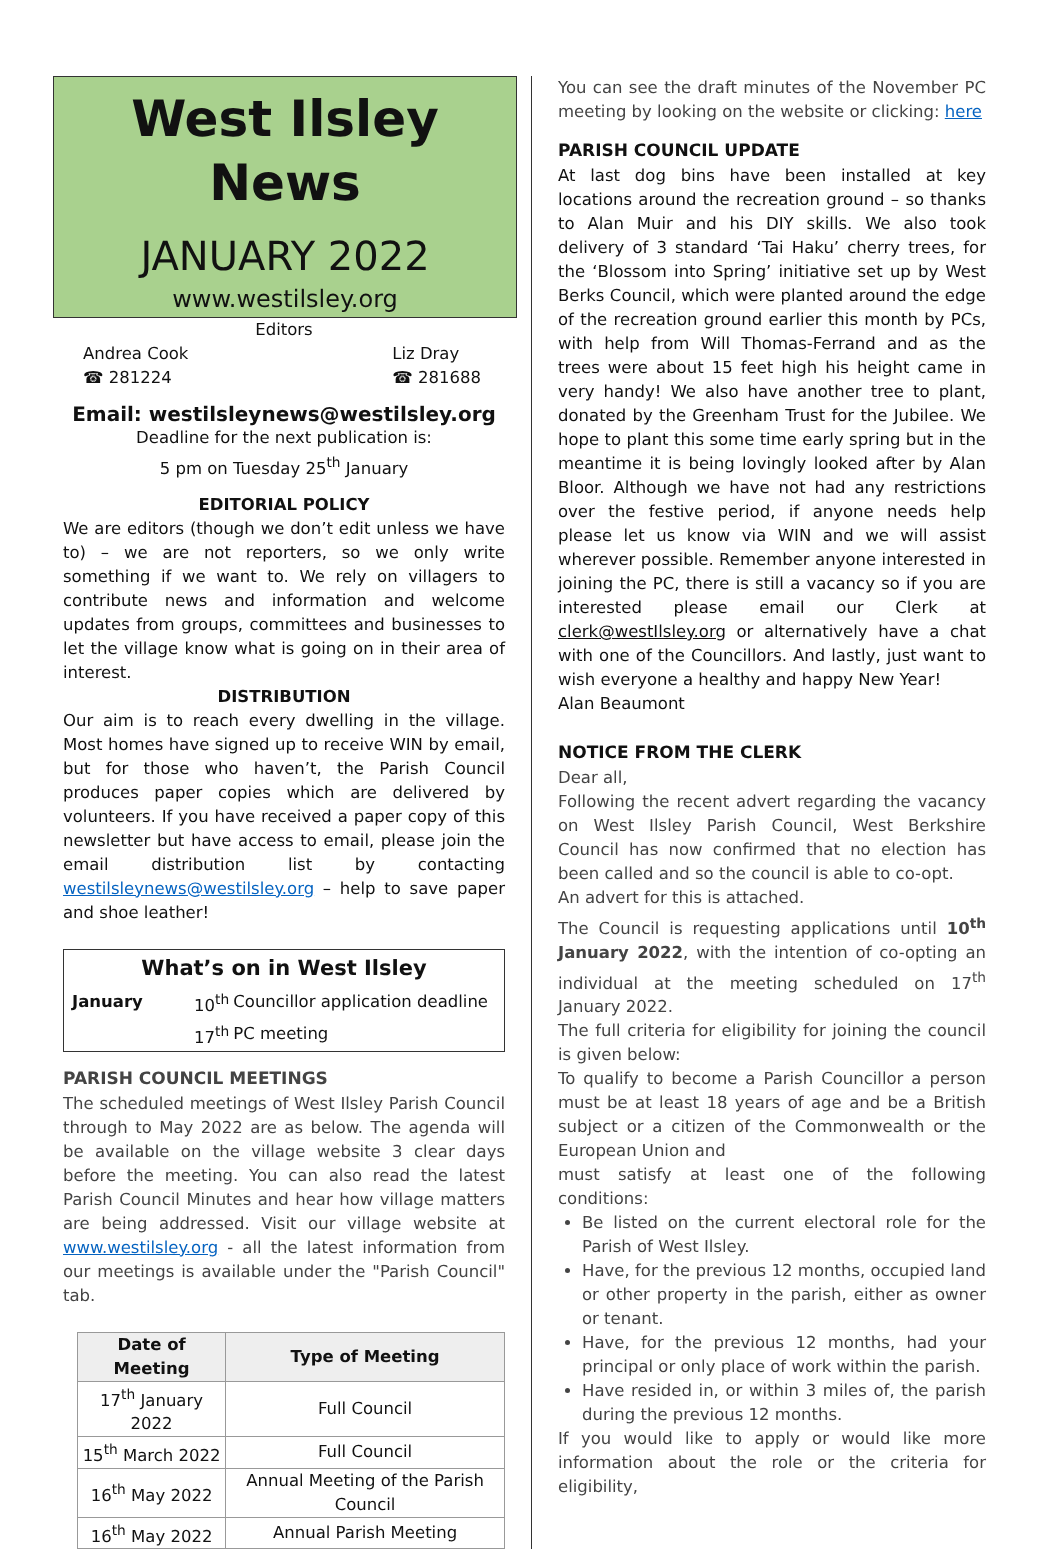West Ilsley News
JANUARY 2022
www.westilsley.org
Editors
Andrea Cook
☎ 281224
Liz Dray
☎ 281688
Email: westilsleynews@westilsley.org
Deadline for the next publication is:
5 pm on Tuesday 25<sup>th</sup> January
EDITORIAL POLICY
We are editors (though we don’t edit unless we have to) – we are not reporters, so we only write something if we want to. We rely on villagers to contribute news and information and welcome updates from groups, committees and businesses to let the village know what is going on in their area of interest.
DISTRIBUTION
Our aim is to reach every dwelling in the village. Most homes have signed up to receive WIN by email, but for those who haven’t, the Parish Council produces paper copies which are delivered by volunteers. If you have received a paper copy of this newsletter but have access to email, please join the email distribution list by contacting westilsleynews@westilsley.org – help to save paper and shoe leather!
| What’s on in West Ilsley | | |
| --- | --- | --- |
| January | 10<sup>th</sup> | Councillor application deadline |
| | 17<sup>th</sup> | PC meeting |
PARISH COUNCIL MEETINGS
The scheduled meetings of West Ilsley Parish Council through to May 2022 are as below. The agenda will be available on the village website 3 clear days before the meeting. You can also read the latest Parish Council Minutes and hear how village matters are being addressed. Visit our village website at www.westilsley.org - all the latest information from our meetings is available under the "Parish Council" tab.
| Date of Meeting | Type of Meeting |
| --- | --- |
| 17<sup>th</sup> January 2022 | Full Council |
| 15<sup>th</sup> March 2022 | Full Council |
| 16<sup>th</sup> May 2022 | Annual Meeting of the Parish Council |
| 16<sup>th</sup> May 2022 | Annual Parish Meeting |
You can see the draft minutes of the November PC meeting by looking on the website or clicking: here
PARISH COUNCIL UPDATE
At last dog bins have been installed at key locations around the recreation ground – so thanks to Alan Muir and his DIY skills. We also took delivery of 3 standard ‘Tai Haku’ cherry trees, for the ‘Blossom into Spring’ initiative set up by West Berks Council, which were planted around the edge of the recreation ground earlier this month by PCs, with help from Will Thomas-Ferrand and as the trees were about 15 feet high his height came in very handy! We also have another tree to plant, donated by the Greenham Trust for the Jubilee. We hope to plant this some time early spring but in the meantime it is being lovingly looked after by Alan Bloor. Although we have not had any restrictions over the festive period, if anyone needs help please let us know via WIN and we will assist wherever possible. Remember anyone interested in joining the PC, there is still a vacancy so if you are interested please email our Clerk at clerk@westIlsley.org or alternatively have a chat with one of the Councillors. And lastly, just want to wish everyone a healthy and happy New Year!
Alan Beaumont
NOTICE FROM THE CLERK
Dear all,
Following the recent advert regarding the vacancy on West Ilsley Parish Council, West Berkshire Council has now confirmed that no election has been called and so the council is able to co-opt.
An advert for this is attached.
The Council is requesting applications until 10<sup>th</sup> January 2022, with the intention of co-opting an individual at the meeting scheduled on 17<sup>th</sup> January 2022.
The full criteria for eligibility for joining the council is given below:
To qualify to become a Parish Councillor a person must be at least 18 years of age and be a British subject or a citizen of the Commonwealth or the European Union and
must satisfy at least one of the following conditions:
Be listed on the current electoral role for the Parish of West Ilsley.
Have, for the previous 12 months, occupied land or other property in the parish, either as owner or tenant.
Have, for the previous 12 months, had your principal or only place of work within the parish.
Have resided in, or within 3 miles of, the parish during the previous 12 months.
If you would like to apply or would like more information about the role or the criteria for eligibility,